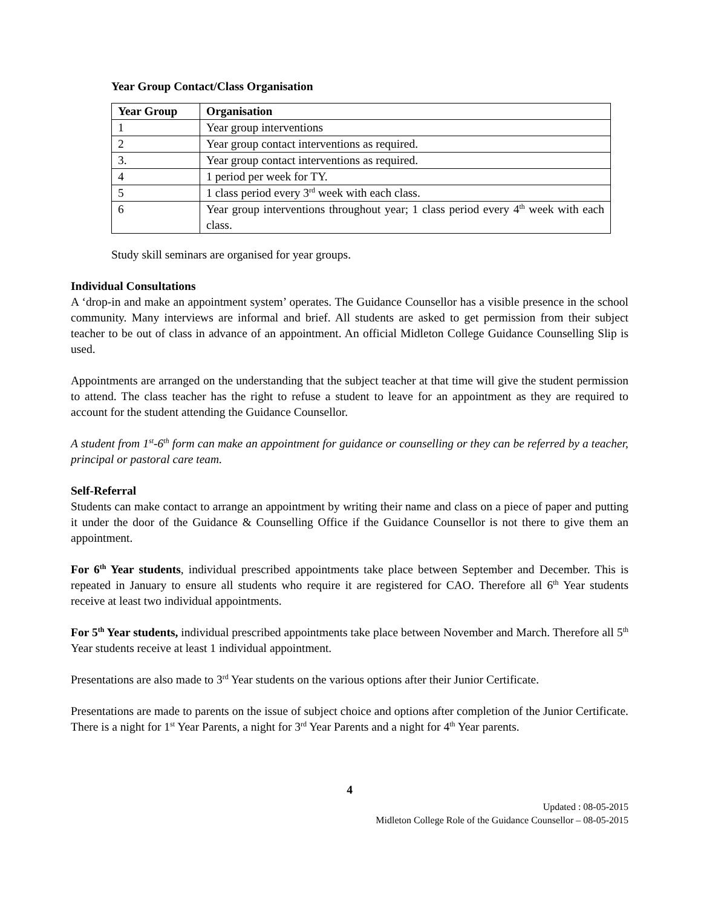Year Group Contact/Class Organisation
| Year Group | Organisation |
| --- | --- |
| 1 | Year group interventions |
| 2 | Year group contact interventions as required. |
| 3. | Year group contact interventions as required. |
| 4 | 1 period per week for TY. |
| 5 | 1 class period every 3<sup>rd</sup> week with each class. |
| 6 | Year group interventions throughout year; 1 class period every 4<sup>th</sup> week with each class. |
Study skill seminars are organised for year groups.
Individual Consultations
A ‘drop-in and make an appointment system’ operates. The Guidance Counsellor has a visible presence in the school community. Many interviews are informal and brief. All students are asked to get permission from their subject teacher to be out of class in advance of an appointment. An official Midleton College Guidance Counselling Slip is used.
Appointments are arranged on the understanding that the subject teacher at that time will give the student permission to attend. The class teacher has the right to refuse a student to leave for an appointment as they are required to account for the student attending the Guidance Counsellor.
A student from 1<sup>st</sup>-6<sup>th</sup> form can make an appointment for guidance or counselling or they can be referred by a teacher, principal or pastoral care team.
Self-Referral
Students can make contact to arrange an appointment by writing their name and class on a piece of paper and putting it under the door of the Guidance & Counselling Office if the Guidance Counsellor is not there to give them an appointment.
For 6<sup>th</sup> Year students, individual prescribed appointments take place between September and December. This is repeated in January to ensure all students who require it are registered for CAO. Therefore all 6<sup>th</sup> Year students receive at least two individual appointments.
For 5<sup>th</sup> Year students, individual prescribed appointments take place between November and March. Therefore all 5<sup>th</sup> Year students receive at least 1 individual appointment.
Presentations are also made to 3<sup>rd</sup> Year students on the various options after their Junior Certificate.
Presentations are made to parents on the issue of subject choice and options after completion of the Junior Certificate. There is a night for 1<sup>st</sup> Year Parents, a night for 3<sup>rd</sup> Year Parents and a night for 4<sup>th</sup> Year parents.
4
Updated : 08-05-2015
Midleton College Role of the Guidance Counsellor – 08-05-2015